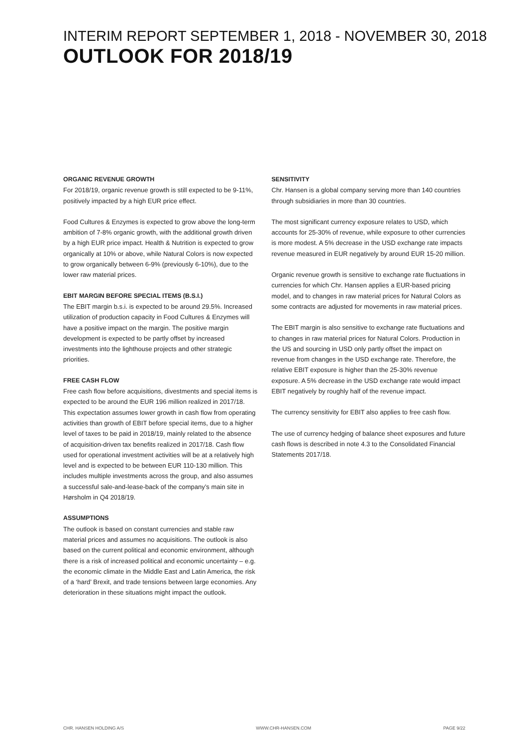INTERIM REPORT SEPTEMBER 1, 2018 - NOVEMBER 30, 2018
OUTLOOK FOR 2018/19
ORGANIC REVENUE GROWTH
For 2018/19, organic revenue growth is still expected to be 9-11%, positively impacted by a high EUR price effect.
Food Cultures & Enzymes is expected to grow above the long-term ambition of 7-8% organic growth, with the additional growth driven by a high EUR price impact. Health & Nutrition is expected to grow organically at 10% or above, while Natural Colors is now expected to grow organically between 6-9% (previously 6-10%), due to the lower raw material prices.
EBIT MARGIN BEFORE SPECIAL ITEMS (B.S.I.)
The EBIT margin b.s.i. is expected to be around 29.5%. Increased utilization of production capacity in Food Cultures & Enzymes will have a positive impact on the margin. The positive margin development is expected to be partly offset by increased investments into the lighthouse projects and other strategic priorities.
FREE CASH FLOW
Free cash flow before acquisitions, divestments and special items is expected to be around the EUR 196 million realized in 2017/18. This expectation assumes lower growth in cash flow from operating activities than growth of EBIT before special items, due to a higher level of taxes to be paid in 2018/19, mainly related to the absence of acquisition-driven tax benefits realized in 2017/18. Cash flow used for operational investment activities will be at a relatively high level and is expected to be between EUR 110-130 million. This includes multiple investments across the group, and also assumes a successful sale-and-lease-back of the company’s main site in Hørsholm in Q4 2018/19.
ASSUMPTIONS
The outlook is based on constant currencies and stable raw material prices and assumes no acquisitions. The outlook is also based on the current political and economic environment, although there is a risk of increased political and economic uncertainty – e.g. the economic climate in the Middle East and Latin America, the risk of a ‘hard’ Brexit, and trade tensions between large economies. Any deterioration in these situations might impact the outlook.
SENSITIVITY
Chr. Hansen is a global company serving more than 140 countries through subsidiaries in more than 30 countries.
The most significant currency exposure relates to USD, which accounts for 25-30% of revenue, while exposure to other currencies is more modest. A 5% decrease in the USD exchange rate impacts revenue measured in EUR negatively by around EUR 15-20 million.
Organic revenue growth is sensitive to exchange rate fluctuations in currencies for which Chr. Hansen applies a EUR-based pricing model, and to changes in raw material prices for Natural Colors as some contracts are adjusted for movements in raw material prices.
The EBIT margin is also sensitive to exchange rate fluctuations and to changes in raw material prices for Natural Colors. Production in the US and sourcing in USD only partly offset the impact on revenue from changes in the USD exchange rate. Therefore, the relative EBIT exposure is higher than the 25-30% revenue exposure. A 5% decrease in the USD exchange rate would impact EBIT negatively by roughly half of the revenue impact.
The currency sensitivity for EBIT also applies to free cash flow.
The use of currency hedging of balance sheet exposures and future cash flows is described in note 4.3 to the Consolidated Financial Statements 2017/18.
CHR. HANSEN HOLDING A/S WWW.CHR-HANSEN.COM PAGE 9/22